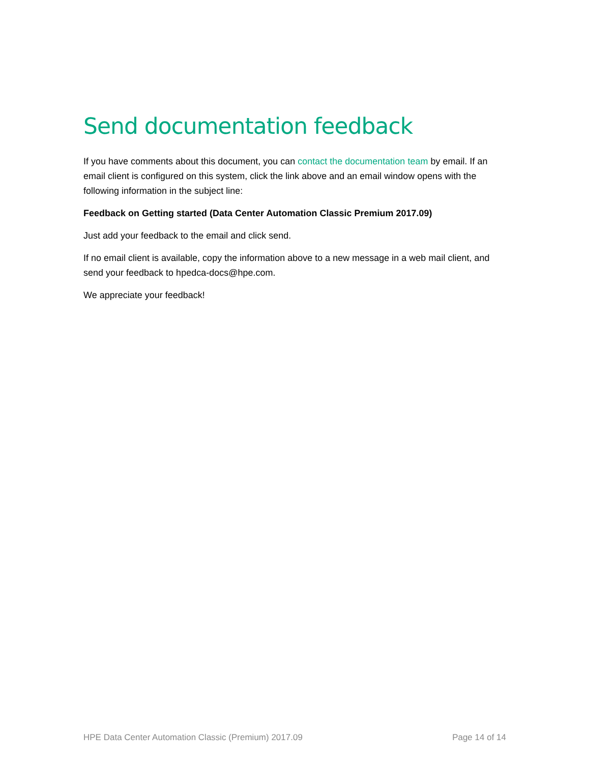Send documentation feedback
If you have comments about this document, you can contact the documentation team by email. If an email client is configured on this system, click the link above and an email window opens with the following information in the subject line:
Feedback on Getting started (Data Center Automation Classic Premium 2017.09)
Just add your feedback to the email and click send.
If no email client is available, copy the information above to a new message in a web mail client, and send your feedback to hpedca-docs@hpe.com.
We appreciate your feedback!
HPE Data Center Automation Classic (Premium) 2017.09 Page 14 of 14